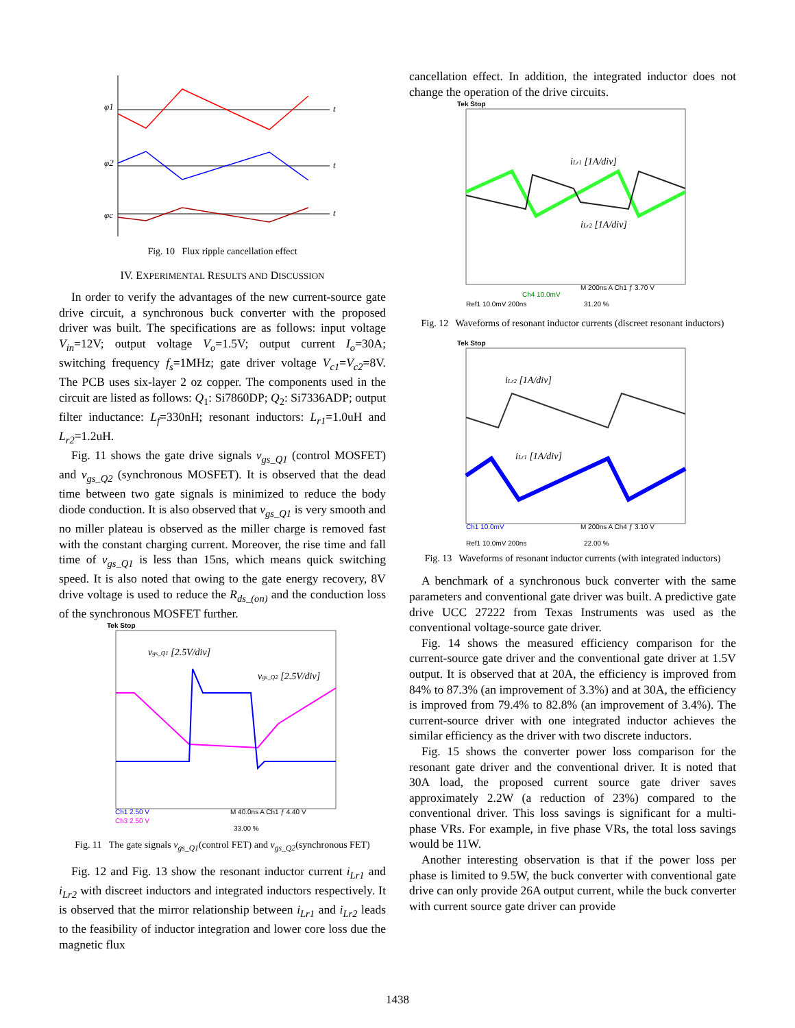t
t
t
φ1
φ2
φc
Fig. 10 Flux ripple cancellation effect
IV. EXPERIMENTAL RESULTS AND DISCUSSION
In order to verify the advantages of the new current-source gate drive circuit, a synchronous buck converter with the proposed driver was built. The specifications are as follows: input voltage V<sub>in</sub>=12V; output voltage V<sub>o</sub>=1.5V; output current I<sub>o</sub>=30A; switching frequency f<sub>s</sub>=1MHz; gate driver voltage V<sub>c1</sub>=V<sub>c2</sub>=8V. The PCB uses six-layer 2 oz copper. The components used in the circuit are listed as follows: Q<sub>1</sub>: Si7860DP; Q<sub>2</sub>: Si7336ADP; output filter inductance: L<sub>f</sub>=330nH; resonant inductors: L<sub>r1</sub>=1.0uH and L<sub>r2</sub>=1.2uH.
Fig. 11 shows the gate drive signals v<sub>gs_Q1</sub> (control MOSFET) and v<sub>gs_Q2</sub> (synchronous MOSFET). It is observed that the dead time between two gate signals is minimized to reduce the body diode conduction. It is also observed that v<sub>gs_Q1</sub> is very smooth and no miller plateau is observed as the miller charge is removed fast with the constant charging current. Moreover, the rise time and fall time of v<sub>gs_Q1</sub> is less than 15ns, which means quick switching speed. It is also noted that owing to the gate energy recovery, 8V drive voltage is used to reduce the R<sub>ds_(on)</sub> and the conduction loss of the synchronous MOSFET further.
Tek Stop
vgs_Q1 [2.5V/div]
vgs_Q2 [2.5V/div]
Ch1 2.50 V
Ch3 2.50 V
M 40.0ns A Ch1 ƒ 4.40 V
33.00 %
Fig. 11 The gate signals v<sub>gs_Q1</sub>(control FET) and v<sub>gs_Q2</sub>(synchronous FET)
Fig. 12 and Fig. 13 show the resonant inductor current i<sub>Lr1</sub> and i<sub>Lr2</sub> with discreet inductors and integrated inductors respectively. It is observed that the mirror relationship between i<sub>Lr1</sub> and i<sub>Lr2</sub> leads to the feasibility of inductor integration and lower core loss due the magnetic flux
cancellation effect. In addition, the integrated inductor does not change the operation of the drive circuits.
Tek Stop
iLr1 [1A/div]
iLr2 [1A/div]
Ch4 10.0mV
Ref1 10.0mV 200ns
M 200ns A Ch1 ƒ 3.70 V
31.20 %
Fig. 12 Waveforms of resonant inductor currents (discreet resonant inductors)
Tek Stop
iLr2 [1A/div]
iLr1 [1A/div]
Ch1 10.0mV
Ref1 10.0mV 200ns
M 200ns A Ch4 ƒ 3.10 V
22.00 %
Fig. 13 Waveforms of resonant inductor currents (with integrated inductors)
A benchmark of a synchronous buck converter with the same parameters and conventional gate driver was built. A predictive gate drive UCC 27222 from Texas Instruments was used as the conventional voltage-source gate driver.
Fig. 14 shows the measured efficiency comparison for the current-source gate driver and the conventional gate driver at 1.5V output. It is observed that at 20A, the efficiency is improved from 84% to 87.3% (an improvement of 3.3%) and at 30A, the efficiency is improved from 79.4% to 82.8% (an improvement of 3.4%). The current-source driver with one integrated inductor achieves the similar efficiency as the driver with two discrete inductors.
Fig. 15 shows the converter power loss comparison for the resonant gate driver and the conventional driver. It is noted that 30A load, the proposed current source gate driver saves approximately 2.2W (a reduction of 23%) compared to the conventional driver. This loss savings is significant for a multi-phase VRs. For example, in five phase VRs, the total loss savings would be 11W.
Another interesting observation is that if the power loss per phase is limited to 9.5W, the buck converter with conventional gate drive can only provide 26A output current, while the buck converter with current source gate driver can provide
1438